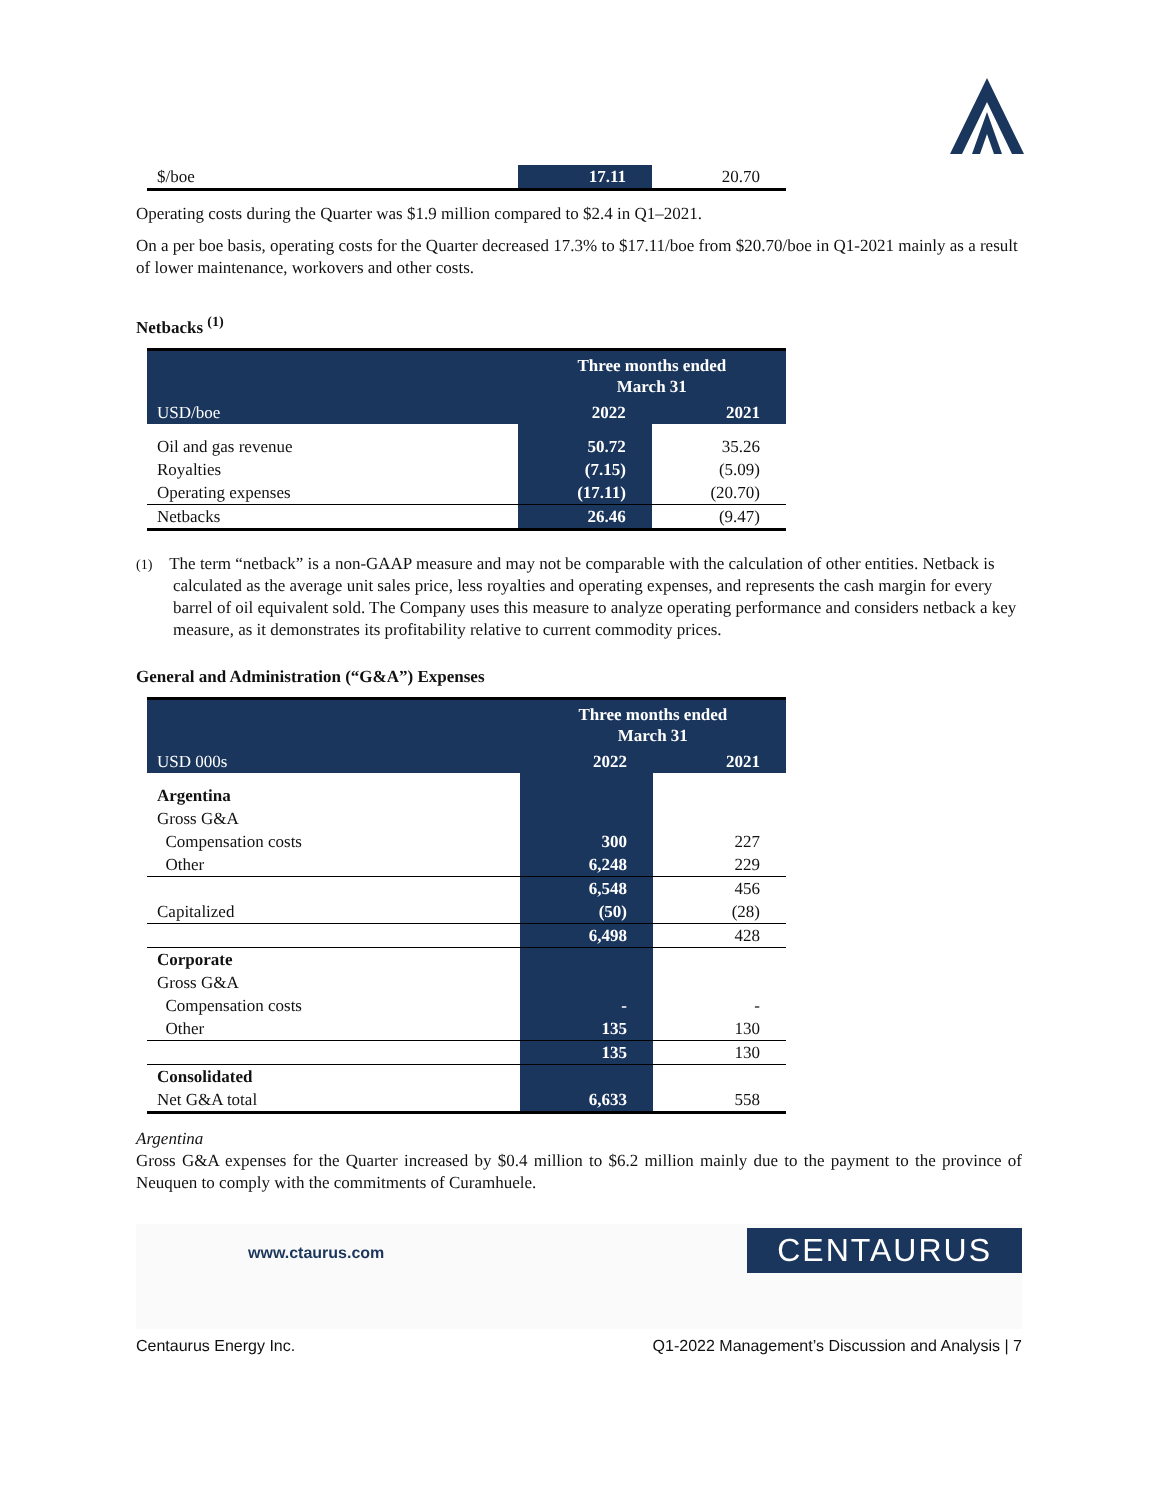| $/boe | 17.11 | 20.70 |
Operating costs during the Quarter was $1.9 million compared to $2.4 in Q1–2021.
On a per boe basis, operating costs for the Quarter decreased 17.3% to $17.11/boe from $20.70/boe in Q1-2021 mainly as a result of lower maintenance, workovers and other costs.
Netbacks <sup>(1)</sup>
| | Three months ended March 31 | |
| USD/boe | 2022 | 2021 |
| Oil and gas revenue | 50.72 | 35.26 |
| Royalties | (7.15) | (5.09) |
| Operating expenses | (17.11) | (20.70) |
| Netbacks | 26.46 | (9.47) |
(1) The term “netback” is a non-GAAP measure and may not be comparable with the calculation of other entities. Netback is calculated as the average unit sales price, less royalties and operating expenses, and represents the cash margin for every barrel of oil equivalent sold. The Company uses this measure to analyze operating performance and considers netback a key measure, as it demonstrates its profitability relative to current commodity prices.
General and Administration (“G&A”) Expenses
| | Three months ended March 31 | |
| USD 000s | 2022 | 2021 |
| Argentina | | |
| Gross G&A | | |
| Compensation costs | 300 | 227 |
| Other | 6,248 | 229 |
| | 6,548 | 456 |
| Capitalized | (50) | (28) |
| | 6,498 | 428 |
| Corporate | | |
| Gross G&A | | |
| Compensation costs | - | - |
| Other | 135 | 130 |
| | 135 | 130 |
| Consolidated | | |
| Net G&A total | 6,633 | 558 |
Argentina
Gross G&A expenses for the Quarter increased by $0.4 million to $6.2 million mainly due to the payment to the province of Neuquen to comply with the commitments of Curamhuele.
www.ctaurus.com
CENTAURUS
Centaurus Energy Inc. Q1-2022 Management’s Discussion and Analysis | 7